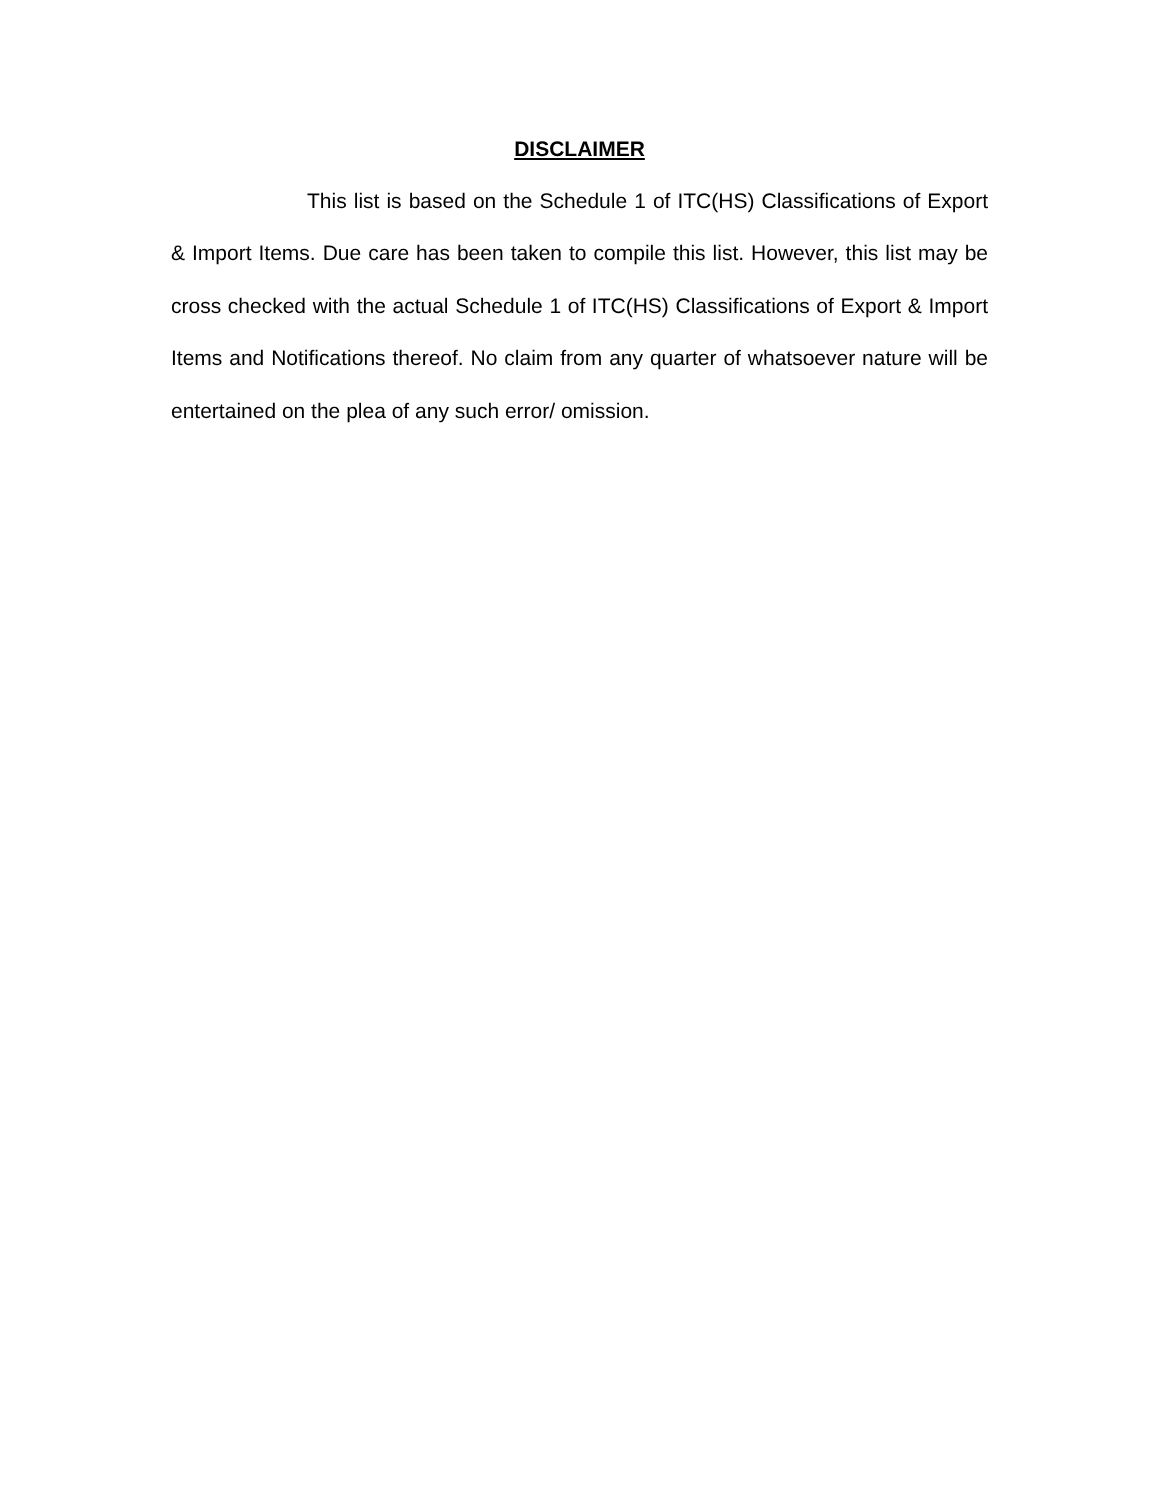DISCLAIMER
This list is based on the Schedule 1 of ITC(HS) Classifications of Export & Import Items. Due care has been taken to compile this list. However, this list may be cross checked with the actual Schedule 1 of ITC(HS) Classifications of Export & Import Items and Notifications thereof. No claim from any quarter of whatsoever nature will be entertained on the plea of any such error/ omission.